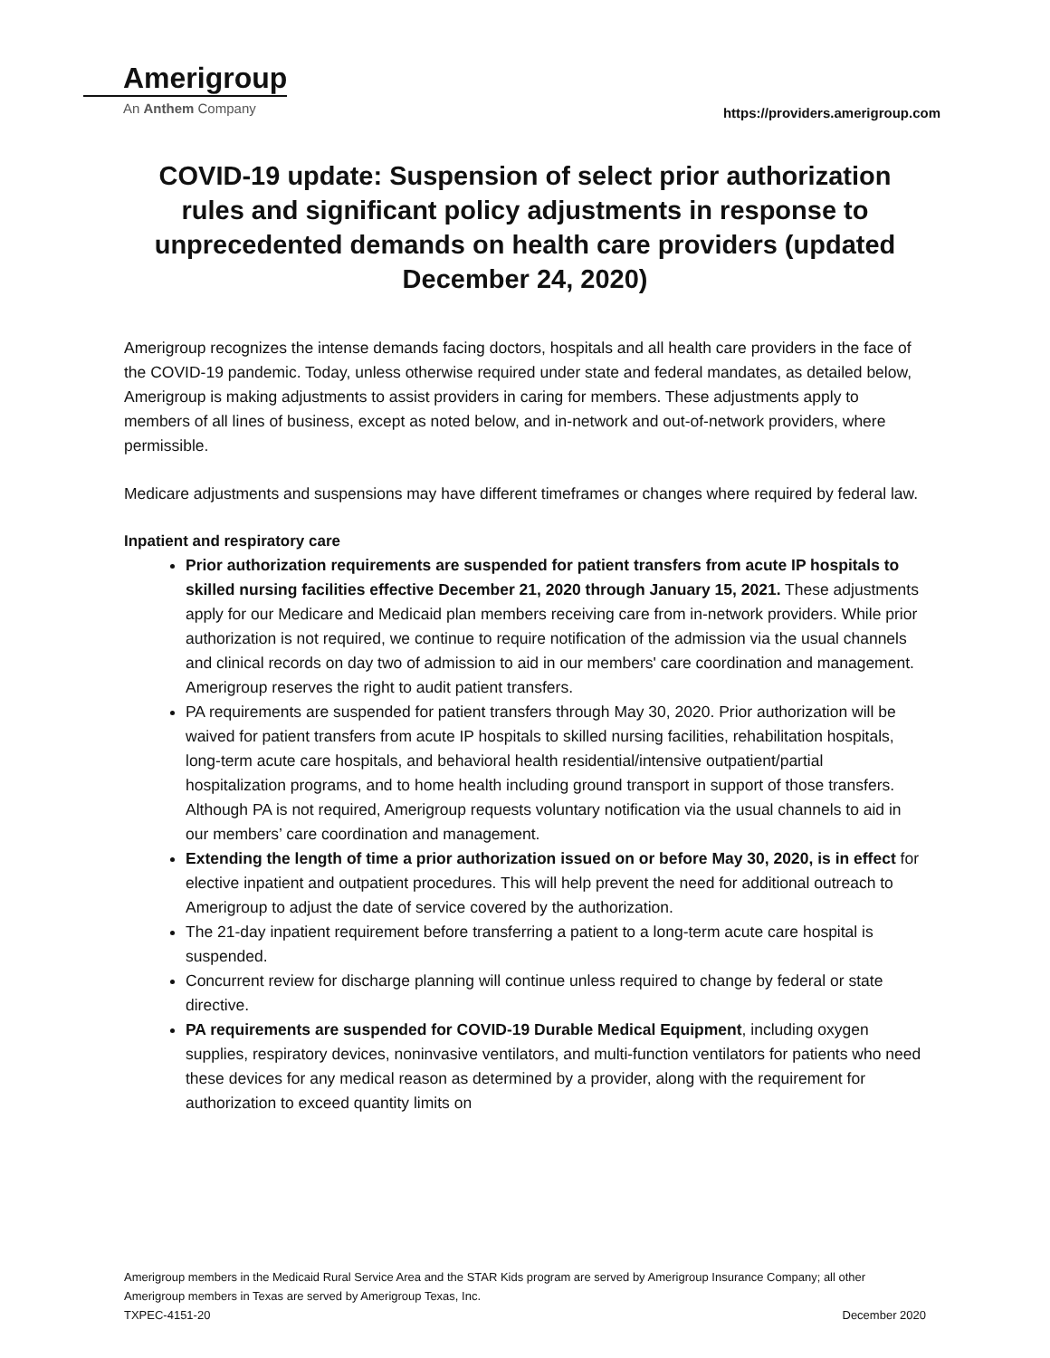Amerigroup
An Anthem Company
https://providers.amerigroup.com
COVID-19 update: Suspension of select prior authorization rules and significant policy adjustments in response to unprecedented demands on health care providers (updated December 24, 2020)
Amerigroup recognizes the intense demands facing doctors, hospitals and all health care providers in the face of the COVID-19 pandemic. Today, unless otherwise required under state and federal mandates, as detailed below, Amerigroup is making adjustments to assist providers in caring for members. These adjustments apply to members of all lines of business, except as noted below, and in-network and out-of-network providers, where permissible.
Medicare adjustments and suspensions may have different timeframes or changes where required by federal law.
Inpatient and respiratory care
Prior authorization requirements are suspended for patient transfers from acute IP hospitals to skilled nursing facilities effective December 21, 2020 through January 15, 2021. These adjustments apply for our Medicare and Medicaid plan members receiving care from in-network providers. While prior authorization is not required, we continue to require notification of the admission via the usual channels and clinical records on day two of admission to aid in our members' care coordination and management. Amerigroup reserves the right to audit patient transfers.
PA requirements are suspended for patient transfers through May 30, 2020. Prior authorization will be waived for patient transfers from acute IP hospitals to skilled nursing facilities, rehabilitation hospitals, long-term acute care hospitals, and behavioral health residential/intensive outpatient/partial hospitalization programs, and to home health including ground transport in support of those transfers. Although PA is not required, Amerigroup requests voluntary notification via the usual channels to aid in our members’ care coordination and management.
Extending the length of time a prior authorization issued on or before May 30, 2020, is in effect for elective inpatient and outpatient procedures. This will help prevent the need for additional outreach to Amerigroup to adjust the date of service covered by the authorization.
The 21-day inpatient requirement before transferring a patient to a long-term acute care hospital is suspended.
Concurrent review for discharge planning will continue unless required to change by federal or state directive.
PA requirements are suspended for COVID-19 Durable Medical Equipment, including oxygen supplies, respiratory devices, noninvasive ventilators, and multi-function ventilators for patients who need these devices for any medical reason as determined by a provider, along with the requirement for authorization to exceed quantity limits on
Amerigroup members in the Medicaid Rural Service Area and the STAR Kids program are served by Amerigroup Insurance Company; all other Amerigroup members in Texas are served by Amerigroup Texas, Inc.
TXPEC-4151-20 December 2020